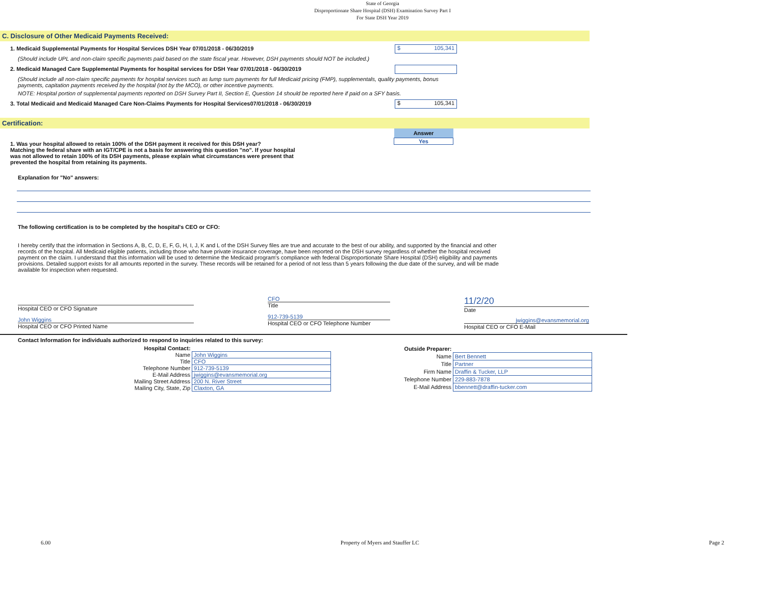State of Georgia
Disproportionate Share Hospital (DSH) Examination Survey Part I
For State DSH Year 2019
C. Disclosure of Other Medicaid Payments Received:
1. Medicaid Supplemental Payments for Hospital Services DSH Year 07/01/2018 - 06/30/2019
$ 105,341
(Should include UPL and non-claim specific payments paid based on the state fiscal year. However, DSH payments should NOT be included.)
2. Medicaid Managed Care Supplemental Payments for hospital services for DSH Year 07/01/2018 - 06/30/2019
(Should include all non-claim specific payments for hospital services such as lump sum payments for full Medicaid pricing (FMP), supplementals, quality payments, bonus payments, capitation payments received by the hospital (not by the MCO), or other incentive payments.
NOTE: Hospital portion of supplemental payments reported on DSH Survey Part II, Section E, Question 14 should be reported here if paid on a SFY basis.
3. Total Medicaid and Medicaid Managed Care Non-Claims Payments for Hospital Services07/01/2018 - 06/30/2019
$ 105,341
Certification:
1. Was your hospital allowed to retain 100% of the DSH payment it received for this DSH year?
Matching the federal share with an IGT/CPE is not a basis for answering this question "no". If your hospital was not allowed to retain 100% of its DSH payments, please explain what circumstances were present that prevented the hospital from retaining its payments.
| Answer |
| --- |
| Yes |
Explanation for "No" answers:
The following certification is to be completed by the hospital's CEO or CFO:
I hereby certify that the information in Sections A, B, C, D, E, F, G, H, I, J, K and L of the DSH Survey files are true and accurate to the best of our ability, and supported by the financial and other records of the hospital. All Medicaid eligible patients, including those who have private insurance coverage, have been reported on the DSH survey regardless of whether the hospital received payment on the claim. I understand that this information will be used to determine the Medicaid program's compliance with federal Disproportionate Share Hospital (DSH) eligibility and payments provisions. Detailed support exists for all amounts reported in the survey. These records will be retained for a period of not less than 5 years following the due date of the survey, and will be made available for inspection when requested.
Hospital CEO or CFO Signature
John Wiggins
Hospital CEO or CFO Printed Name
CFO
Title
912-739-5139
Hospital CEO or CFO Telephone Number
11/2/20
Date
jwiggins@evansmemorial.org
Hospital CEO or CFO E-Mail
Contact Information for individuals authorized to respond to inquiries related to this survey:
| Hospital Contact: | |
| Name | John Wiggins |
| Title | CFO |
| Telephone Number | 912-739-5139 |
| E-Mail Address | jwiggins@evansmemorial.org |
| Mailing Street Address | 200 N. River Street |
| Mailing City, State, Zip | Claxton, GA |
| Outside Preparer: | |
| Name | Bert Bennett |
| Title | Partner |
| Firm Name | Draffin & Tucker, LLP |
| Telephone Number | 229-883-7878 |
| E-Mail Address | bbennett@draffin-tucker.com |
6.00 Property of Myers and Stauffer LC Page 2